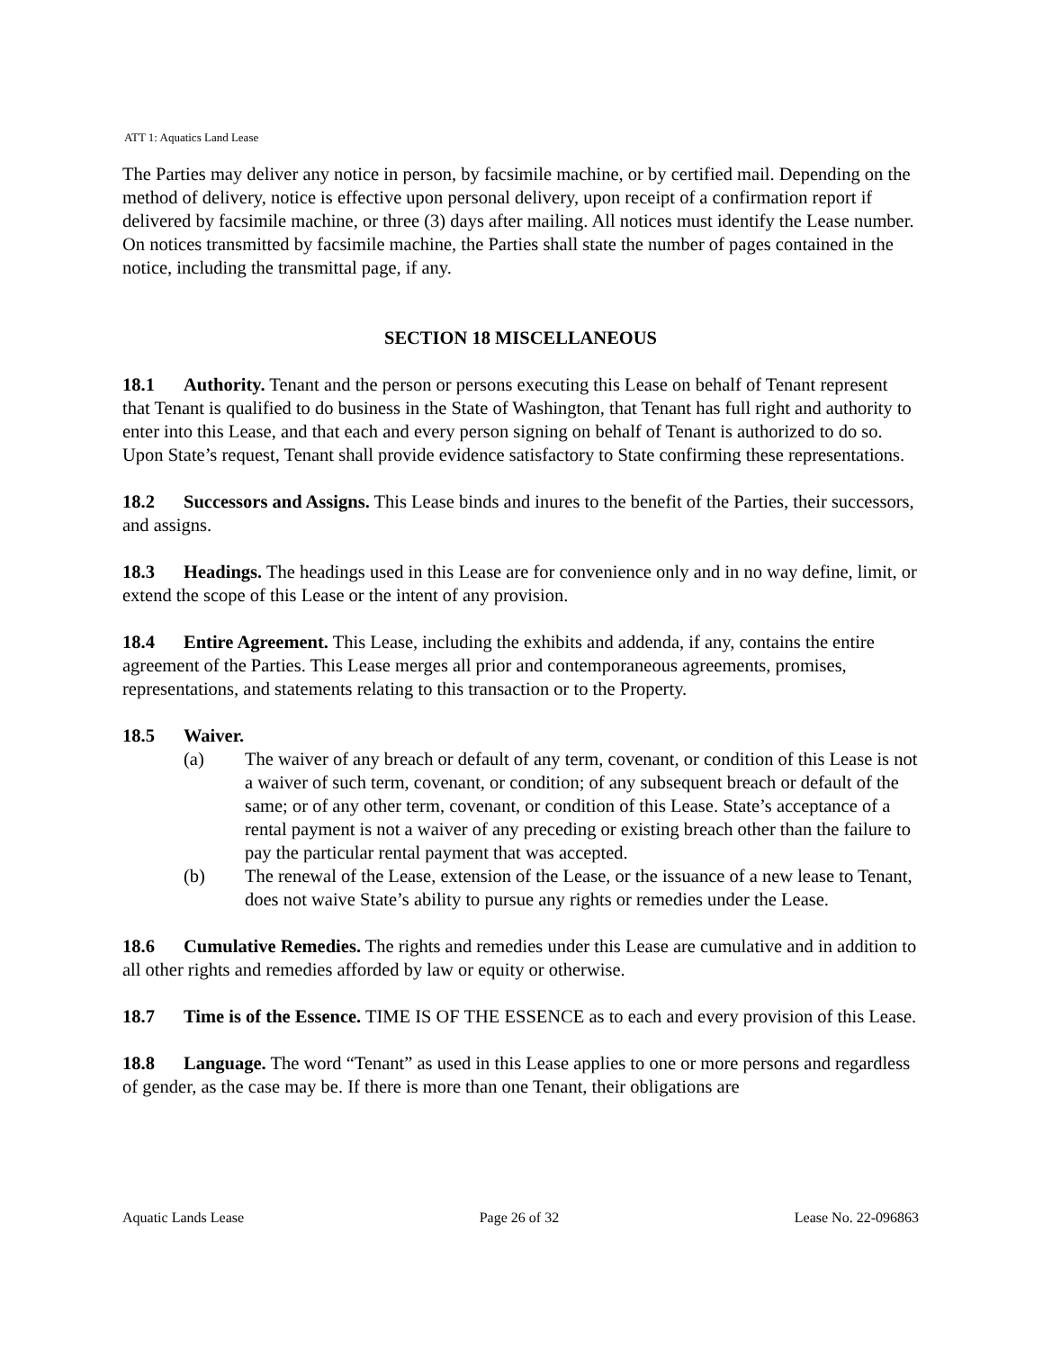ATT 1: Aquatics Land Lease
The Parties may deliver any notice in person, by facsimile machine, or by certified mail. Depending on the method of delivery, notice is effective upon personal delivery, upon receipt of a confirmation report if delivered by facsimile machine, or three (3) days after mailing. All notices must identify the Lease number. On notices transmitted by facsimile machine, the Parties shall state the number of pages contained in the notice, including the transmittal page, if any.
SECTION 18 MISCELLANEOUS
18.1 Authority. Tenant and the person or persons executing this Lease on behalf of Tenant represent that Tenant is qualified to do business in the State of Washington, that Tenant has full right and authority to enter into this Lease, and that each and every person signing on behalf of Tenant is authorized to do so. Upon State’s request, Tenant shall provide evidence satisfactory to State confirming these representations.
18.2 Successors and Assigns. This Lease binds and inures to the benefit of the Parties, their successors, and assigns.
18.3 Headings. The headings used in this Lease are for convenience only and in no way define, limit, or extend the scope of this Lease or the intent of any provision.
18.4 Entire Agreement. This Lease, including the exhibits and addenda, if any, contains the entire agreement of the Parties. This Lease merges all prior and contemporaneous agreements, promises, representations, and statements relating to this transaction or to the Property.
18.5 Waiver.
(a) The waiver of any breach or default of any term, covenant, or condition of this Lease is not a waiver of such term, covenant, or condition; of any subsequent breach or default of the same; or of any other term, covenant, or condition of this Lease. State’s acceptance of a rental payment is not a waiver of any preceding or existing breach other than the failure to pay the particular rental payment that was accepted.
(b) The renewal of the Lease, extension of the Lease, or the issuance of a new lease to Tenant, does not waive State’s ability to pursue any rights or remedies under the Lease.
18.6 Cumulative Remedies. The rights and remedies under this Lease are cumulative and in addition to all other rights and remedies afforded by law or equity or otherwise.
18.7 Time is of the Essence. TIME IS OF THE ESSENCE as to each and every provision of this Lease.
18.8 Language. The word “Tenant” as used in this Lease applies to one or more persons and regardless of gender, as the case may be. If there is more than one Tenant, their obligations are
Aquatic Lands Lease Page 26 of 32 Lease No. 22-096863